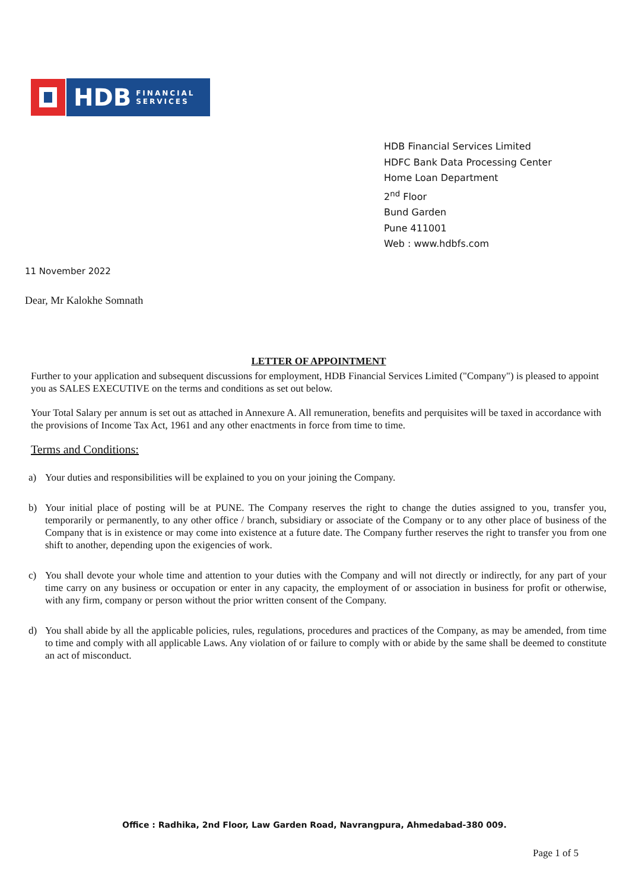HDB FINANCIAL
SERVICES
HDB Financial Services Limited
HDFC Bank Data Processing Center
Home Loan Department
2<sup>nd</sup> Floor
Bund Garden
Pune 411001
Web : www.hdbfs.com
11 November 2022
Dear, Mr Kalokhe Somnath
LETTER OF APPOINTMENT
Further to your application and subsequent discussions for employment, HDB Financial Services Limited ("Company") is pleased to appoint you as SALES EXECUTIVE on the terms and conditions as set out below.
Your Total Salary per annum is set out as attached in Annexure A. All remuneration, benefits and perquisites will be taxed in accordance with the provisions of Income Tax Act, 1961 and any other enactments in force from time to time.
Terms and Conditions:
a) Your duties and responsibilities will be explained to you on your joining the Company.
b) Your initial place of posting will be at PUNE. The Company reserves the right to change the duties assigned to you, transfer you, temporarily or permanently, to any other office / branch, subsidiary or associate of the Company or to any other place of business of the Company that is in existence or may come into existence at a future date. The Company further reserves the right to transfer you from one shift to another, depending upon the exigencies of work.
c) You shall devote your whole time and attention to your duties with the Company and will not directly or indirectly, for any part of your time carry on any business or occupation or enter in any capacity, the employment of or association in business for profit or otherwise, with any firm, company or person without the prior written consent of the Company.
d) You shall abide by all the applicable policies, rules, regulations, procedures and practices of the Company, as may be amended, from time to time and comply with all applicable Laws. Any violation of or failure to comply with or abide by the same shall be deemed to constitute an act of misconduct.
Office : Radhika, 2nd Floor, Law Garden Road, Navrangpura, Ahmedabad-380 009.
Page 1 of 5